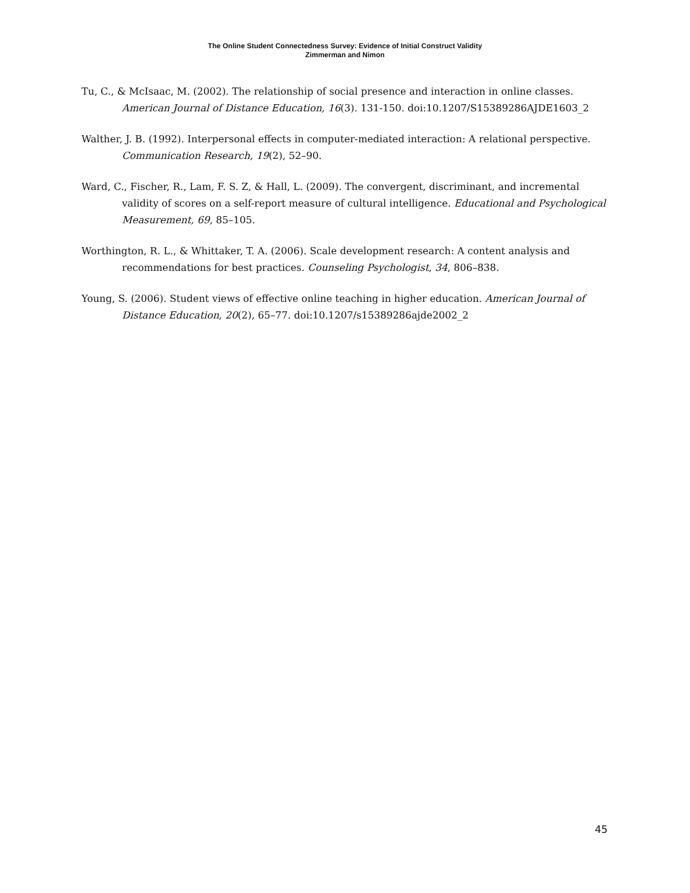The Online Student Connectedness Survey: Evidence of Initial Construct Validity
Zimmerman and Nimon
Tu, C., & McIsaac, M. (2002). The relationship of social presence and interaction in online classes. American Journal of Distance Education, 16(3). 131-150. doi:10.1207/S15389286AJDE1603_2
Walther, J. B. (1992). Interpersonal effects in computer-mediated interaction: A relational perspective. Communication Research, 19(2), 52–90.
Ward, C., Fischer, R., Lam, F. S. Z, & Hall, L. (2009). The convergent, discriminant, and incremental validity of scores on a self-report measure of cultural intelligence. Educational and Psychological Measurement, 69, 85–105.
Worthington, R. L., & Whittaker, T. A. (2006). Scale development research: A content analysis and recommendations for best practices. Counseling Psychologist, 34, 806–838.
Young, S. (2006). Student views of effective online teaching in higher education. American Journal of Distance Education, 20(2), 65–77. doi:10.1207/s15389286ajde2002_2
45